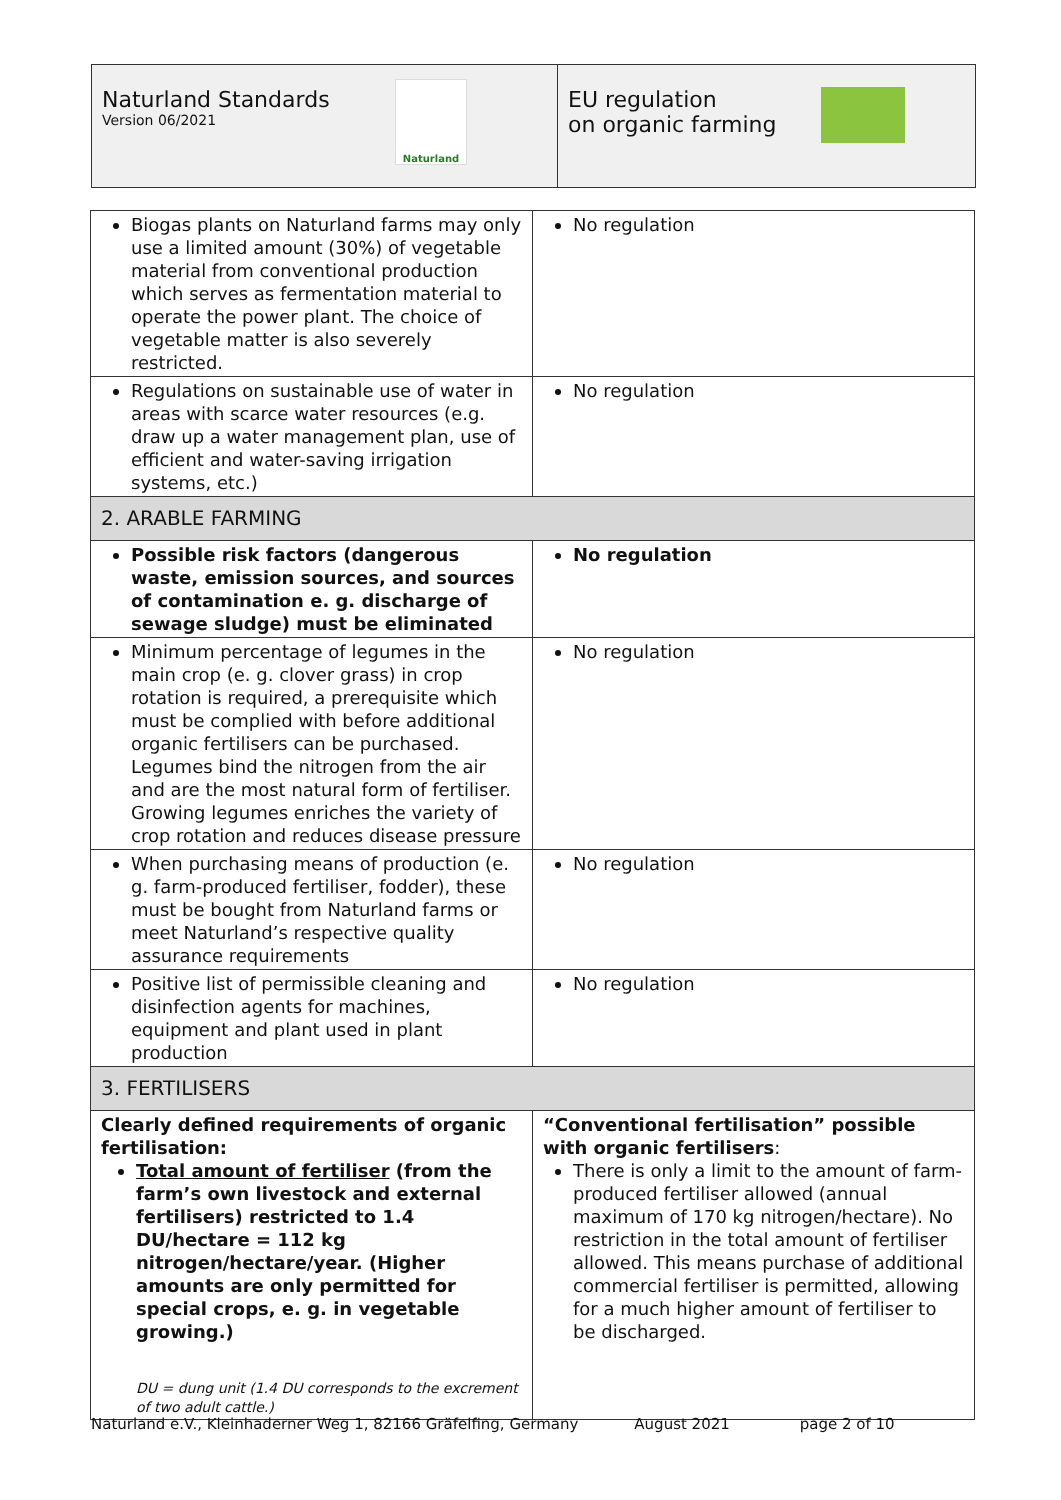Naturland Standards
Version 06/2021
Naturland
EU regulation
on organic farming
| Biogas plants on Naturland farms may only use a limited amount (30%) of vegetable material from conventional production which serves as fermentation material to operate the power plant. The choice of vegetable matter is also severely restricted. | No regulation |
| Regulations on sustainable use of water in areas with scarce water resources (e.g. draw up a water management plan, use of efficient and water-saving irrigation systems, etc.) | No regulation |
| 2. ARABLE FARMING | |
| Possible risk factors (dangerous waste, emission sources, and sources of contamination e. g. discharge of sewage sludge) must be eliminated | No regulation |
| Minimum percentage of legumes in the main crop (e. g. clover grass) in crop rotation is required, a prerequisite which must be complied with before additional organic fertilisers can be purchased. Legumes bind the nitrogen from the air and are the most natural form of fertiliser. Growing legumes enriches the variety of crop rotation and reduces disease pressure | No regulation |
| When purchasing means of production (e. g. farm-produced fertiliser, fodder), these must be bought from Naturland farms or meet Naturland’s respective quality assurance requirements | No regulation |
| Positive list of permissible cleaning and disinfection agents for machines, equipment and plant used in plant production | No regulation |
| 3. FERTILISERS | |
| Clearly defined requirements of organic fertilisation: Total amount of fertiliser (from the farm’s own livestock and external fertilisers) restricted to 1.4 DU/hectare = 112 kg nitrogen/hectare/year. (Higher amounts are only permitted for special crops, e. g. in vegetable growing.) DU = dung unit (1.4 DU corresponds to the excrement of two adult cattle.) | “Conventional fertilisation” possible with organic fertilisers : There is only a limit to the amount of farm-produced fertiliser allowed (annual maximum of 170 kg nitrogen/hectare). No restriction in the total amount of fertiliser allowed. This means purchase of additional commercial fertiliser is permitted, allowing for a much higher amount of fertiliser to be discharged. |
Naturland e.V., Kleinhaderner Weg 1, 82166 Gräfelfing, Germany August 2021 page 2 of 10